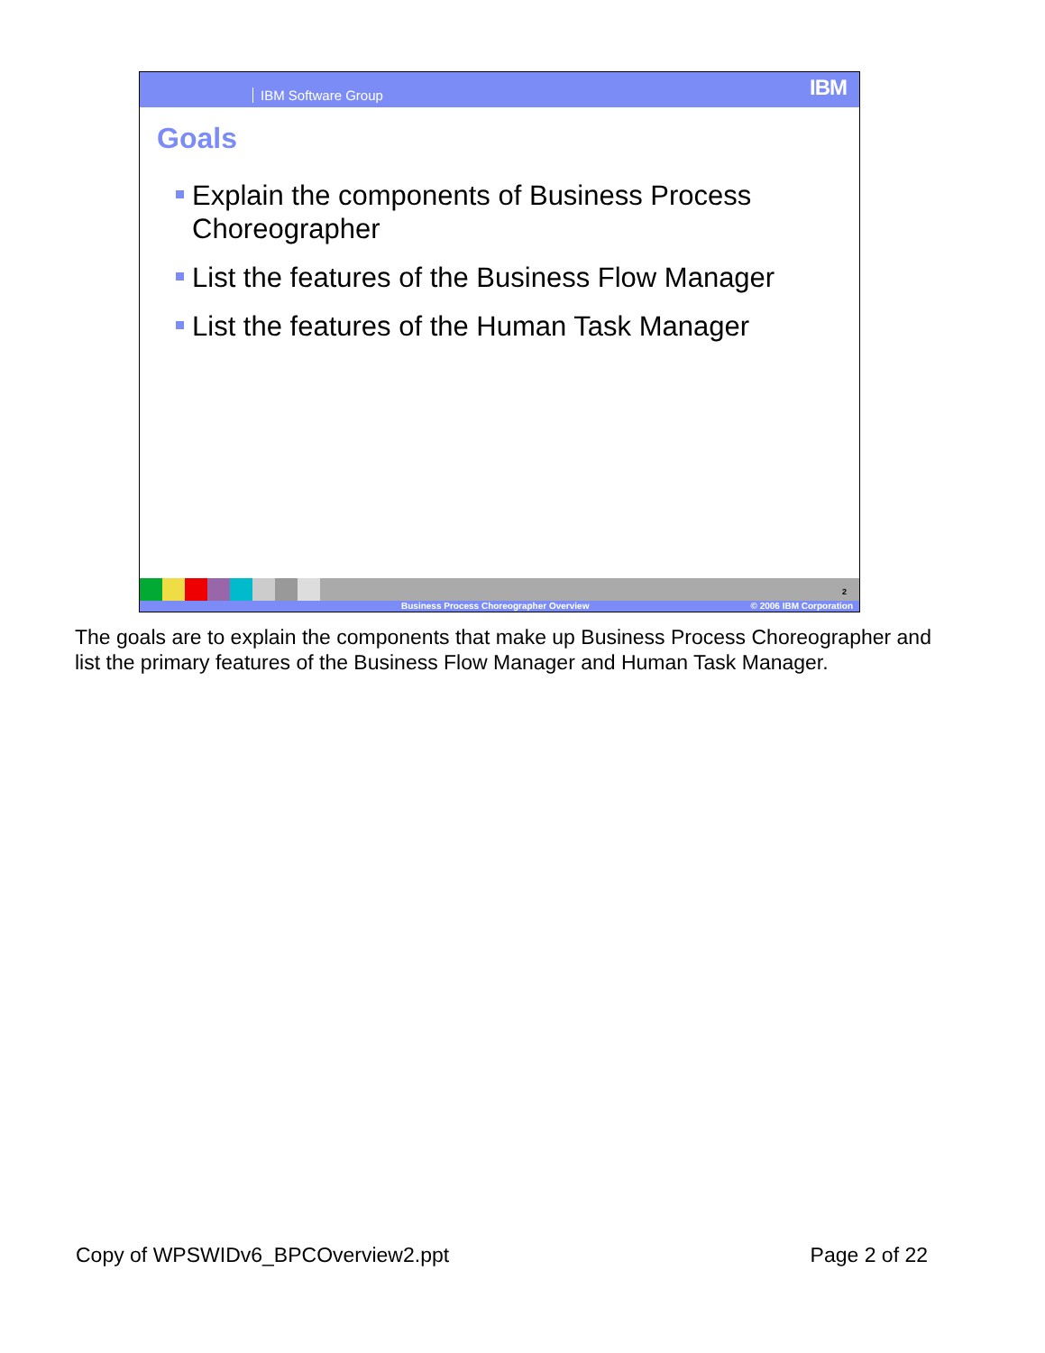IBM Software Group
IBM
Goals
Explain the components of Business Process Choreographer
List the features of the Business Flow Manager
List the features of the Human Task Manager
2
Business Process Choreographer Overview © 2006 IBM Corporation
The goals are to explain the components that make up Business Process Choreographer and list the primary features of the Business Flow Manager and Human Task Manager.
Copy of WPSWIDv6_BPCOverview2.ppt Page 2 of 22